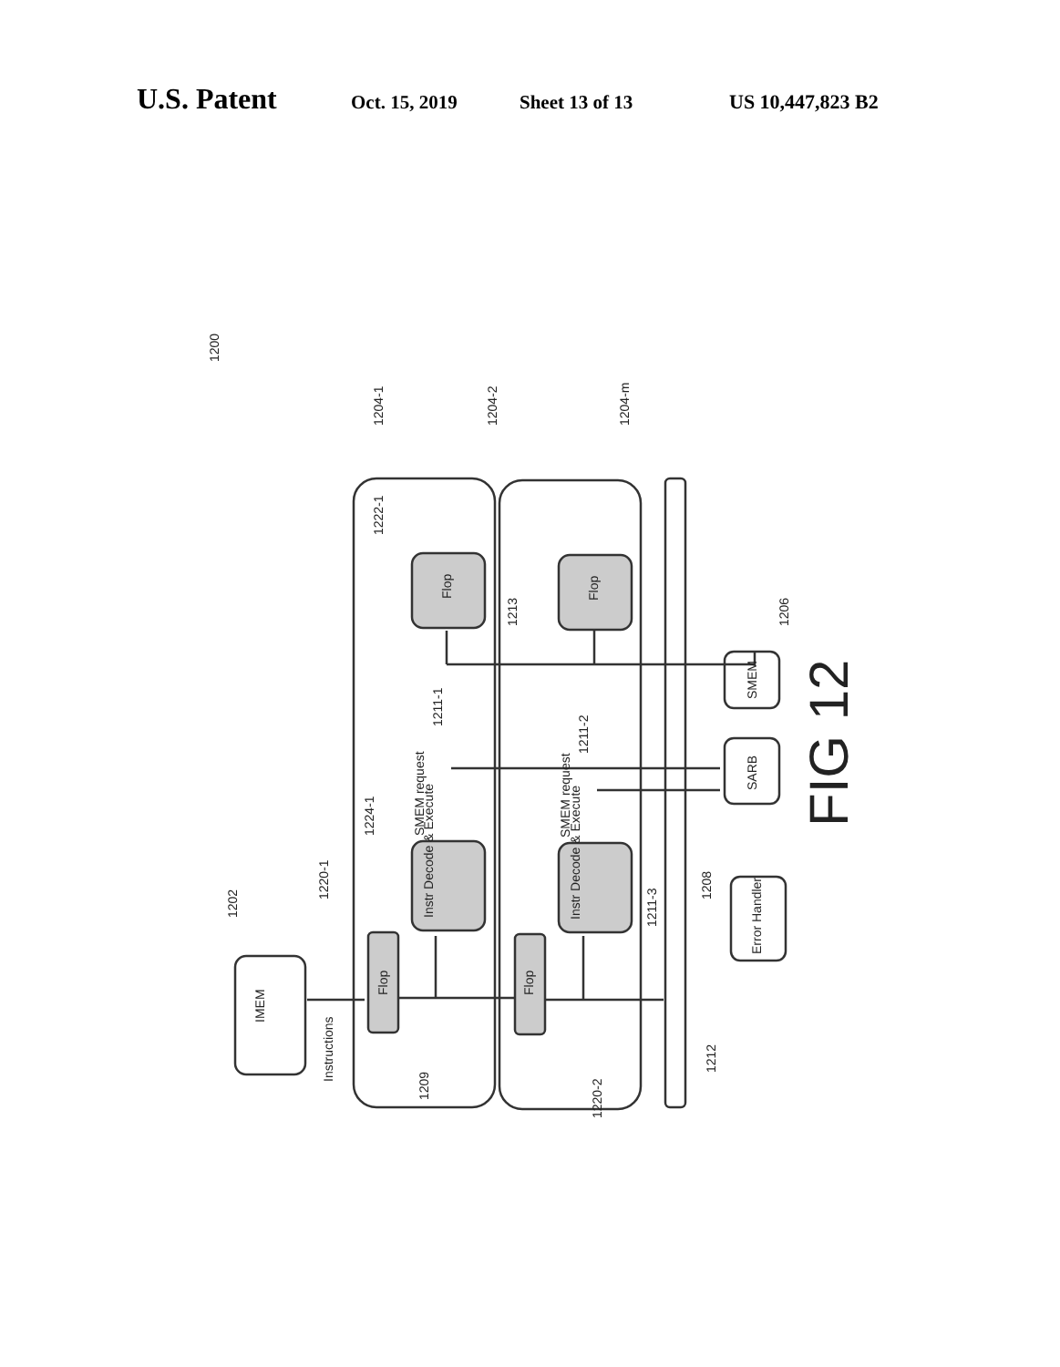U.S. Patent Oct. 15, 2019 Sheet 13 of 13 US 10,447,823 B2
IMEM
Flop
Flop
Flop
Flop
Instr Decode & Execute
Instr Decode & Execute
SMEM
SARB
Error Handler
Instructions
SMEM request
SMEM request
1200
1202
1220-1
1209
1220-2
1204-1
1204-2
1204-m
1222-1
1224-1
1213
1211-1
1211-2
1211-3
1208
1206
1212
FIG 12